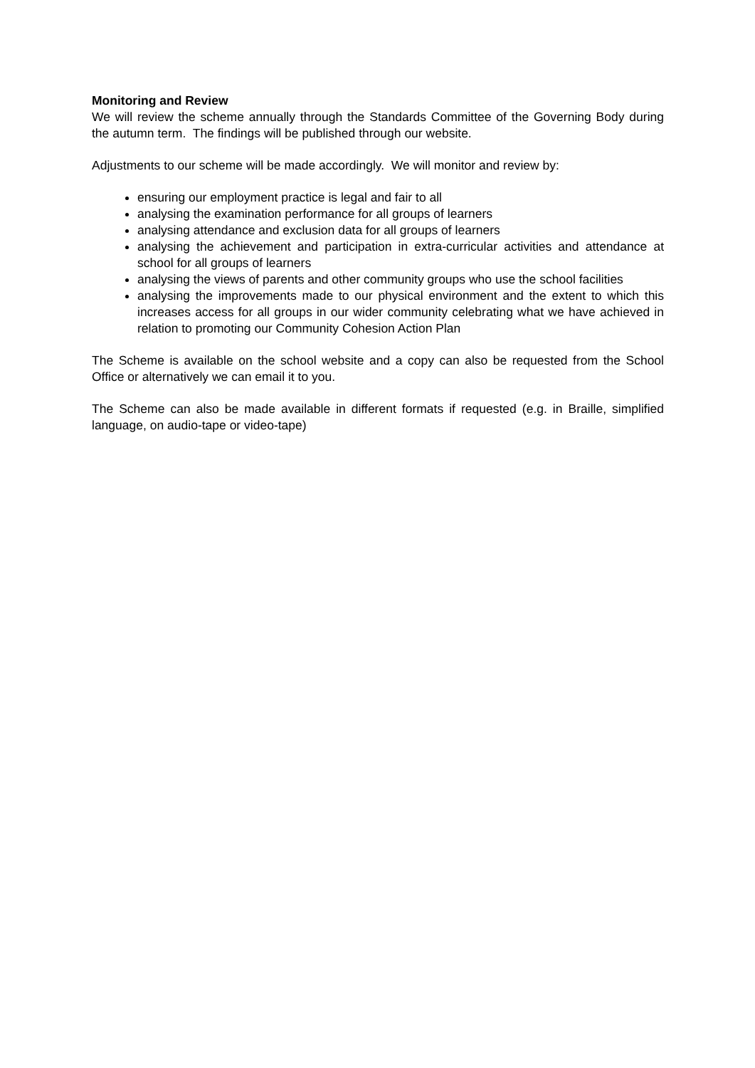Monitoring and Review
We will review the scheme annually through the Standards Committee of the Governing Body during the autumn term. The findings will be published through our website.
Adjustments to our scheme will be made accordingly. We will monitor and review by:
ensuring our employment practice is legal and fair to all
analysing the examination performance for all groups of learners
analysing attendance and exclusion data for all groups of learners
analysing the achievement and participation in extra-curricular activities and attendance at school for all groups of learners
analysing the views of parents and other community groups who use the school facilities
analysing the improvements made to our physical environment and the extent to which this increases access for all groups in our wider community celebrating what we have achieved in relation to promoting our Community Cohesion Action Plan
The Scheme is available on the school website and a copy can also be requested from the School Office or alternatively we can email it to you.
The Scheme can also be made available in different formats if requested (e.g. in Braille, simplified language, on audio-tape or video-tape)